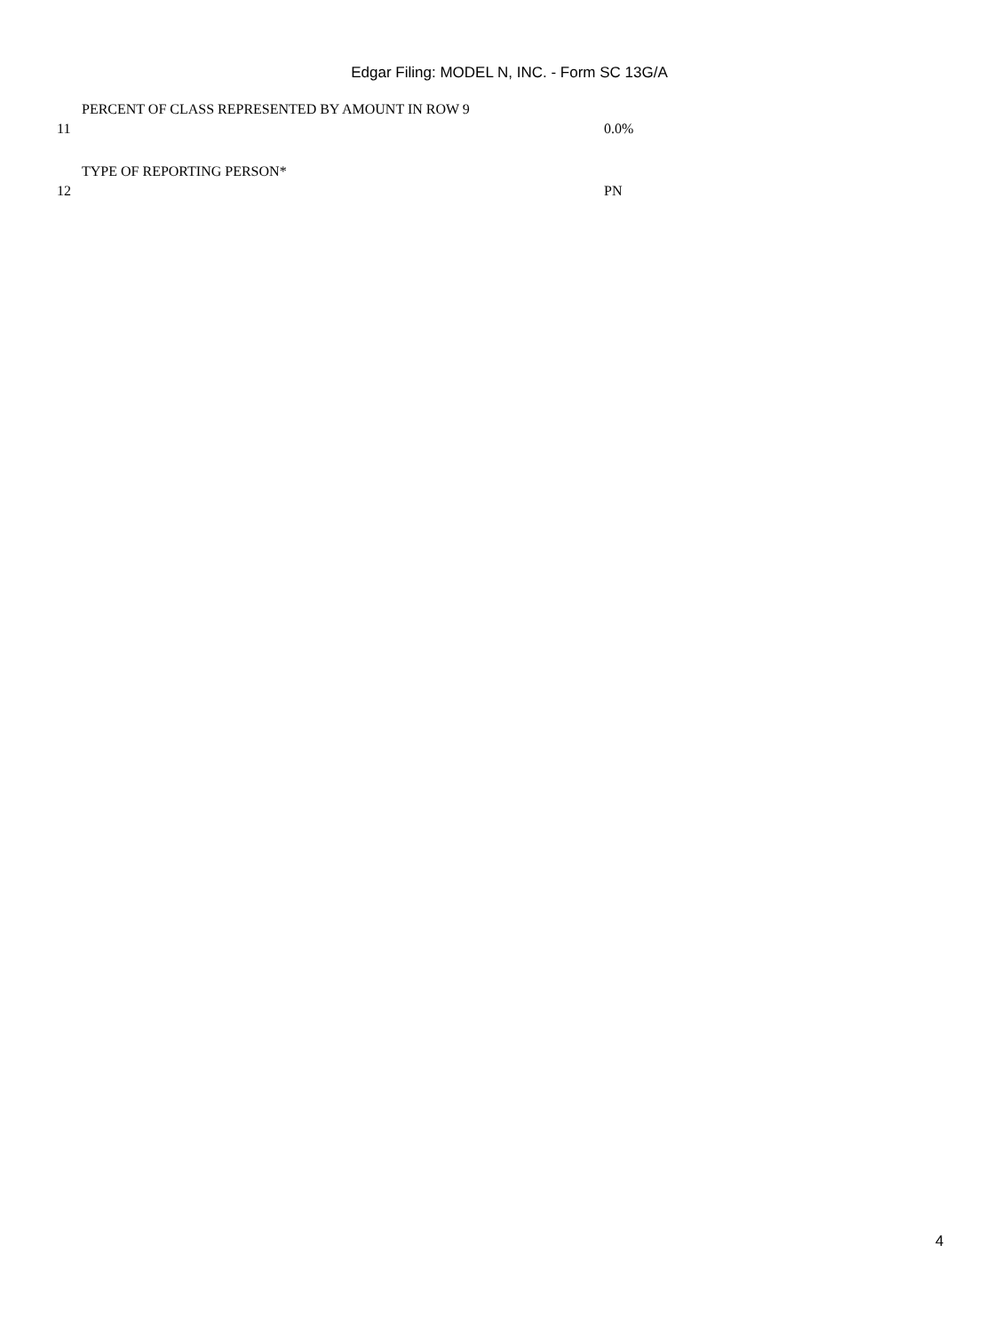Edgar Filing: MODEL N, INC. - Form SC 13G/A
| 11 | PERCENT OF CLASS REPRESENTED BY AMOUNT IN ROW 9 | 0.0% |
| 12 | TYPE OF REPORTING PERSON* | PN |
4